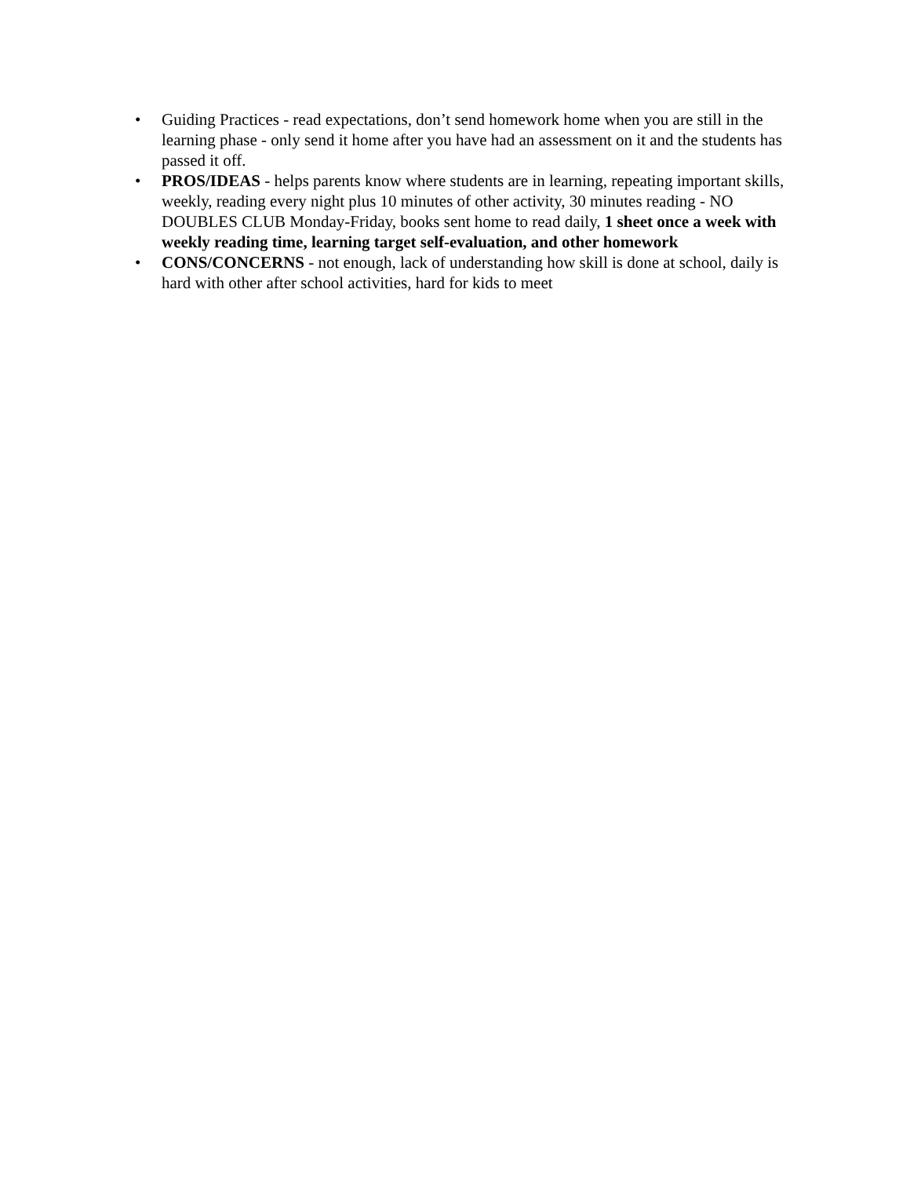• Guiding Practices - read expectations, don’t send homework home when you are still in the learning phase - only send it home after you have had an assessment on it and the students has passed it off.
• PROS/IDEAS - helps parents know where students are in learning, repeating important skills, weekly, reading every night plus 10 minutes of other activity, 30 minutes reading - NO DOUBLES CLUB Monday-Friday, books sent home to read daily, 1 sheet once a week with weekly reading time, learning target self-evaluation, and other homework
• CONS/CONCERNS - not enough, lack of understanding how skill is done at school, daily is hard with other after school activities, hard for kids to meet